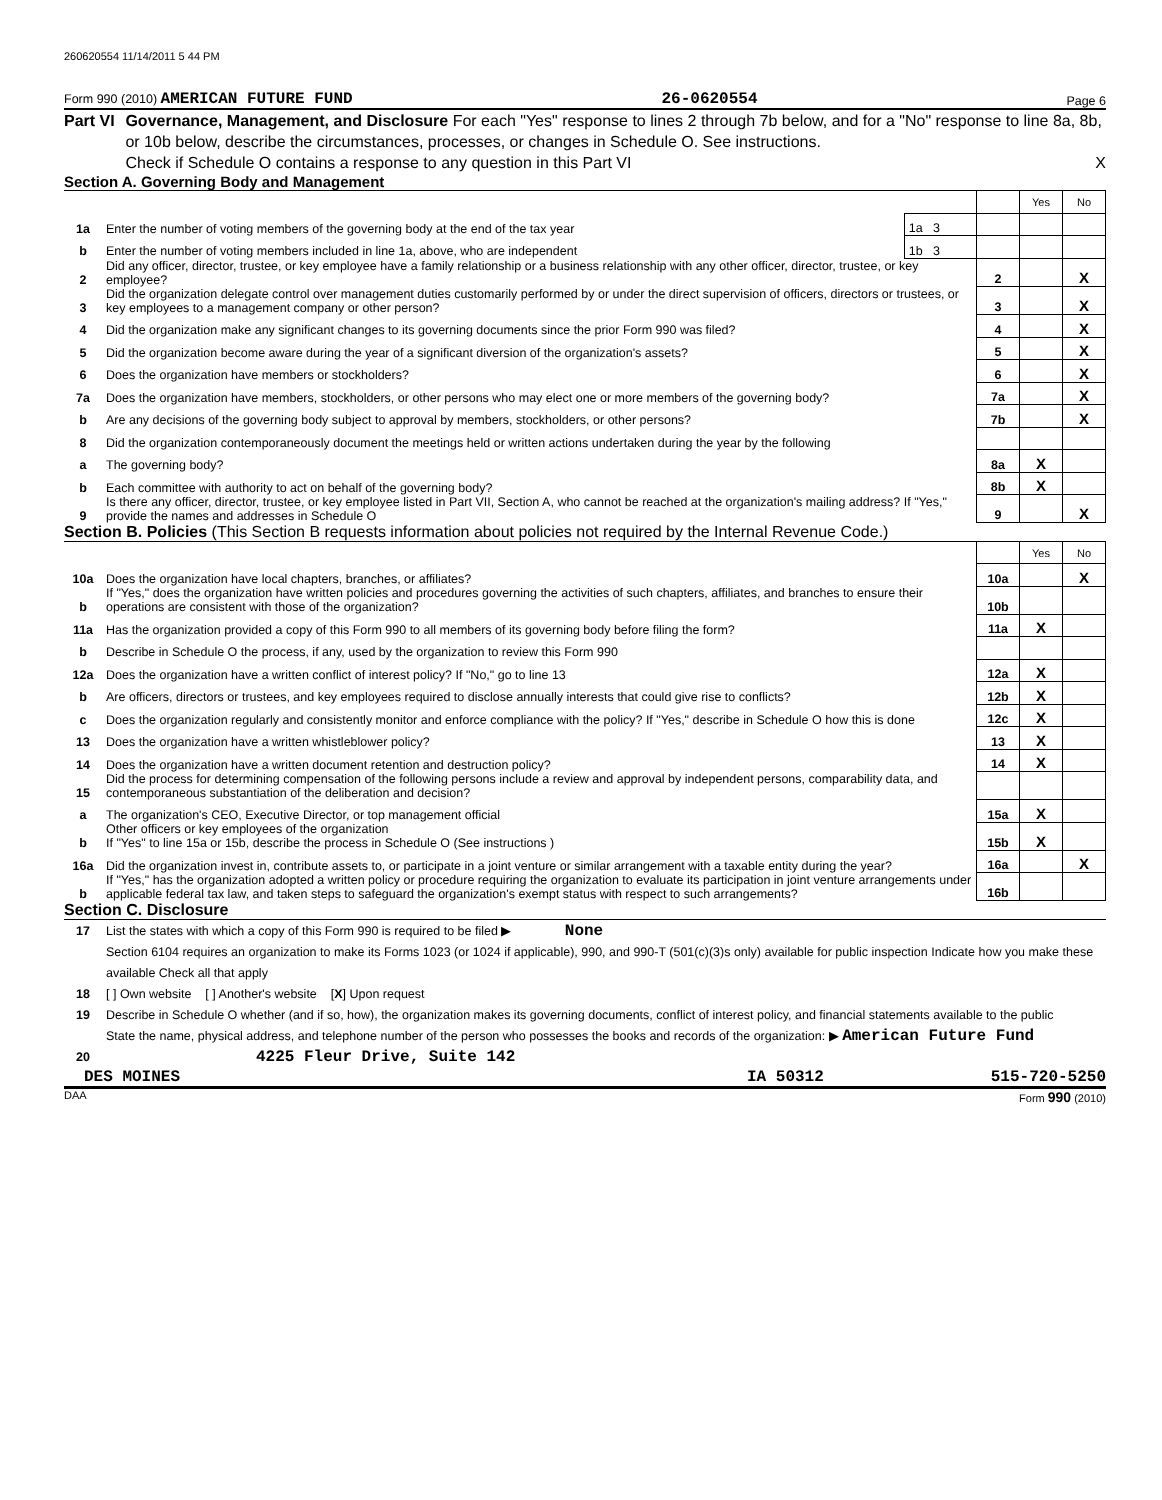260620554 11/14/2011 5 44 PM
Form 990 (2010) AMERICAN FUTURE FUND 26-0620554 Page 6
Part VI Governance, Management, and Disclosure For each "Yes" response to lines 2 through 7b below, and for a "No" response to line 8a, 8b, or 10b below, describe the circumstances, processes, or changes in Schedule O. See instructions.
Check if Schedule O contains a response to any question in this Part VI X
Section A. Governing Body and Management
| | | | | Yes | No |
| 1a | Enter the number of voting members of the governing body at the end of the tax year | 1a 3 | | | |
| b | Enter the number of voting members included in line 1a, above, who are independent | 1b 3 | | | |
| 2 | Did any officer, director, trustee, or key employee have a family relationship or a business relationship with any other officer, director, trustee, or key employee? | | 2 | | X |
| 3 | Did the organization delegate control over management duties customarily performed by or under the direct supervision of officers, directors or trustees, or key employees to a management company or other person? | | 3 | | X |
| 4 | Did the organization make any significant changes to its governing documents since the prior Form 990 was filed? | | 4 | | X |
| 5 | Did the organization become aware during the year of a significant diversion of the organization's assets? | | 5 | | X |
| 6 | Does the organization have members or stockholders? | | 6 | | X |
| 7a | Does the organization have members, stockholders, or other persons who may elect one or more members of the governing body? | | 7a | | X |
| b | Are any decisions of the governing body subject to approval by members, stockholders, or other persons? | | 7b | | X |
| 8 | Did the organization contemporaneously document the meetings held or written actions undertaken during the year by the following | | | | |
| a | The governing body? | | 8a | X | |
| b | Each committee with authority to act on behalf of the governing body? | | 8b | X | |
| 9 | Is there any officer, director, trustee, or key employee listed in Part VII, Section A, who cannot be reached at the organization's mailing address? If "Yes," provide the names and addresses in Schedule O | | 9 | | X |
Section B. Policies (This Section B requests information about policies not required by the Internal Revenue Code.)
| | | | Yes | No |
| 10a | Does the organization have local chapters, branches, or affiliates? | 10a | | X |
| b | If "Yes," does the organization have written policies and procedures governing the activities of such chapters, affiliates, and branches to ensure their operations are consistent with those of the organization? | 10b | | |
| 11a | Has the organization provided a copy of this Form 990 to all members of its governing body before filing the form? | 11a | X | |
| b | Describe in Schedule O the process, if any, used by the organization to review this Form 990 | | | |
| 12a | Does the organization have a written conflict of interest policy? If "No," go to line 13 | 12a | X | |
| b | Are officers, directors or trustees, and key employees required to disclose annually interests that could give rise to conflicts? | 12b | X | |
| c | Does the organization regularly and consistently monitor and enforce compliance with the policy? If "Yes," describe in Schedule O how this is done | 12c | X | |
| 13 | Does the organization have a written whistleblower policy? | 13 | X | |
| 14 | Does the organization have a written document retention and destruction policy? | 14 | X | |
| 15 | Did the process for determining compensation of the following persons include a review and approval by independent persons, comparability data, and contemporaneous substantiation of the deliberation and decision? | | | |
| a | The organization's CEO, Executive Director, or top management official | 15a | X | |
| b | Other officers or key employees of the organization If "Yes" to line 15a or 15b, describe the process in Schedule O (See instructions ) | 15b | X | |
| 16a | Did the organization invest in, contribute assets to, or participate in a joint venture or similar arrangement with a taxable entity during the year? | 16a | | X |
| b | If "Yes," has the organization adopted a written policy or procedure requiring the organization to evaluate its participation in joint venture arrangements under applicable federal tax law, and taken steps to safeguard the organization's exempt status with respect to such arrangements? | 16b | | |
Section C. Disclosure
| 17 | List the states with which a copy of this Form 990 is required to be filed ▶ None |
| 18 | Section 6104 requires an organization to make its Forms 1023 (or 1024 if applicable), 990, and 990-T (501(c)(3)s only) available for public inspection Indicate how you make these available Check all that apply [ ] Own website [ ] Another's website [ X ] Upon request |
| 19 | Describe in Schedule O whether (and if so, how), the organization makes its governing documents, conflict of interest policy, and financial statements available to the public |
| 20 | State the name, physical address, and telephone number of the person who possesses the books and records of the organization: ▶ American Future Fund 4225 Fleur Drive, Suite 142 |
DES MOINES IA 50312 515-720-5250
DAA Form 990 (2010)